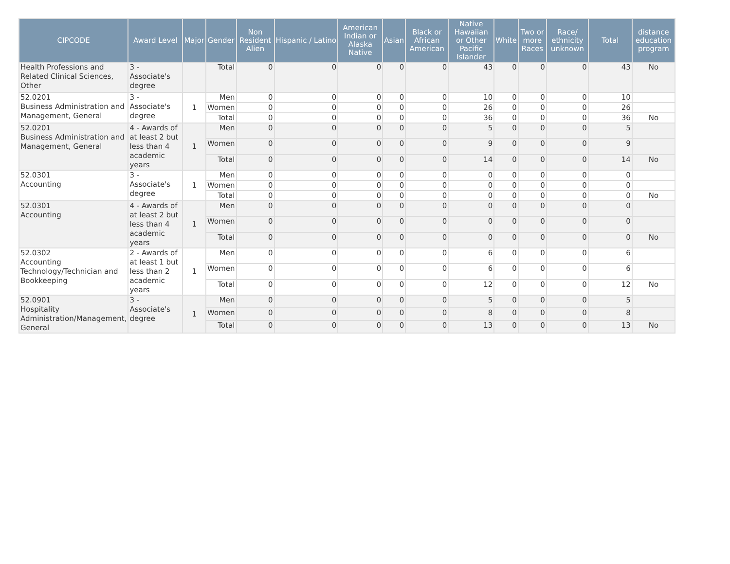| CIPCODE | Award Level | Major | Gender | Non Resident Alien | Hispanic / Latino | American Indian or Alaska Native | Asian | Black or African American | Native Hawaiian or Other Pacific Islander | White | Two or more Races | Race/ ethnicity unknown | Total | distance education program |
| --- | --- | --- | --- | --- | --- | --- | --- | --- | --- | --- | --- | --- | --- | --- |
| Health Professions and Related Clinical Sciences, Other | 3 - Associate's degree | | Total | 0 | 0 | 0 | 0 | 0 | 43 | 0 | 0 | 0 | 43 | No |
| 52.0201 Business Administration and Management, General | 3 - Associate's degree | 1 | Men | 0 | 0 | 0 | 0 | 0 | 10 | 0 | 0 | 0 | 10 | |
| | | | Women | 0 | 0 | 0 | 0 | 0 | 26 | 0 | 0 | 0 | 26 | |
| | | | Total | 0 | 0 | 0 | 0 | 0 | 36 | 0 | 0 | 0 | 36 | No |
| 52.0201 Business Administration and Management, General | 4 - Awards of at least 2 but less than 4 academic years | 1 | Men | 0 | 0 | 0 | 0 | 0 | 5 | 0 | 0 | 0 | 5 | |
| | | | Women | 0 | 0 | 0 | 0 | 0 | 9 | 0 | 0 | 0 | 9 | |
| | | | Total | 0 | 0 | 0 | 0 | 0 | 14 | 0 | 0 | 0 | 14 | No |
| 52.0301 Accounting | 3 - Associate's degree | 1 | Men | 0 | 0 | 0 | 0 | 0 | 0 | 0 | 0 | 0 | 0 | |
| | | | Women | 0 | 0 | 0 | 0 | 0 | 0 | 0 | 0 | 0 | 0 | |
| | | | Total | 0 | 0 | 0 | 0 | 0 | 0 | 0 | 0 | 0 | 0 | No |
| 52.0301 Accounting | 4 - Awards of at least 2 but less than 4 academic years | 1 | Men | 0 | 0 | 0 | 0 | 0 | 0 | 0 | 0 | 0 | 0 | |
| | | | Women | 0 | 0 | 0 | 0 | 0 | 0 | 0 | 0 | 0 | 0 | |
| | | | Total | 0 | 0 | 0 | 0 | 0 | 0 | 0 | 0 | 0 | 0 | No |
| 52.0302 Accounting Technology/Technician and Bookkeeping | 2 - Awards of at least 1 but less than 2 academic years | 1 | Men | 0 | 0 | 0 | 0 | 0 | 6 | 0 | 0 | 0 | 6 | |
| | | | Women | 0 | 0 | 0 | 0 | 0 | 6 | 0 | 0 | 0 | 6 | |
| | | | Total | 0 | 0 | 0 | 0 | 0 | 12 | 0 | 0 | 0 | 12 | No |
| 52.0901 Hospitality Administration/Management, General | 3 - Associate's degree | 1 | Men | 0 | 0 | 0 | 0 | 0 | 5 | 0 | 0 | 0 | 5 | |
| | | | Women | 0 | 0 | 0 | 0 | 0 | 8 | 0 | 0 | 0 | 8 | |
| | | | Total | 0 | 0 | 0 | 0 | 0 | 13 | 0 | 0 | 0 | 13 | No |